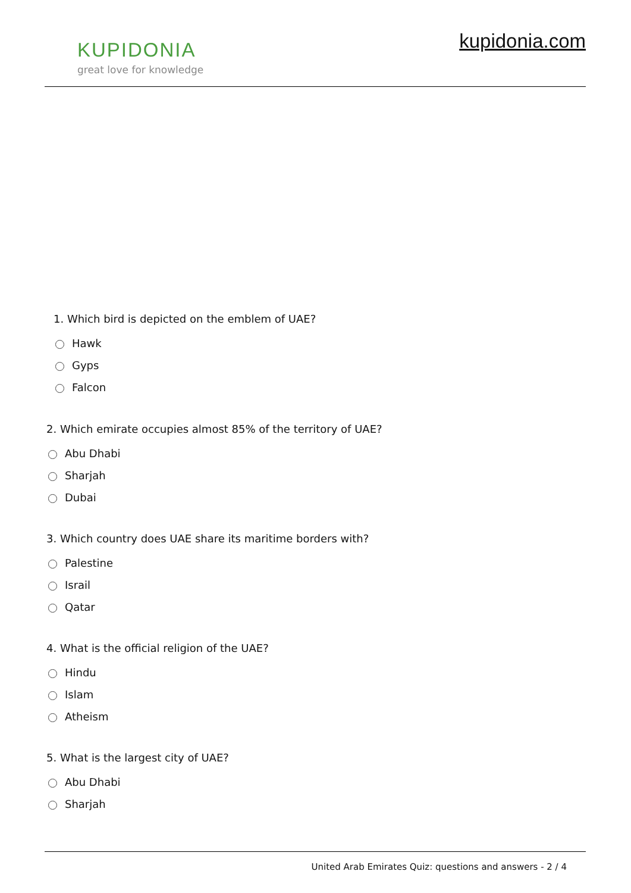KUPIDONIA
great love for knowledge
kupidonia.com
1. Which bird is depicted on the emblem of UAE?
Hawk
Gyps
Falcon
2. Which emirate occupies almost 85% of the territory of UAE?
Abu Dhabi
Sharjah
Dubai
3. Which country does UAE share its maritime borders with?
Palestine
Israil
Qatar
4. What is the official religion of the UAE?
Hindu
Islam
Atheism
5. What is the largest city of UAE?
Abu Dhabi
Sharjah
United Arab Emirates Quiz: questions and answers - 2 / 4